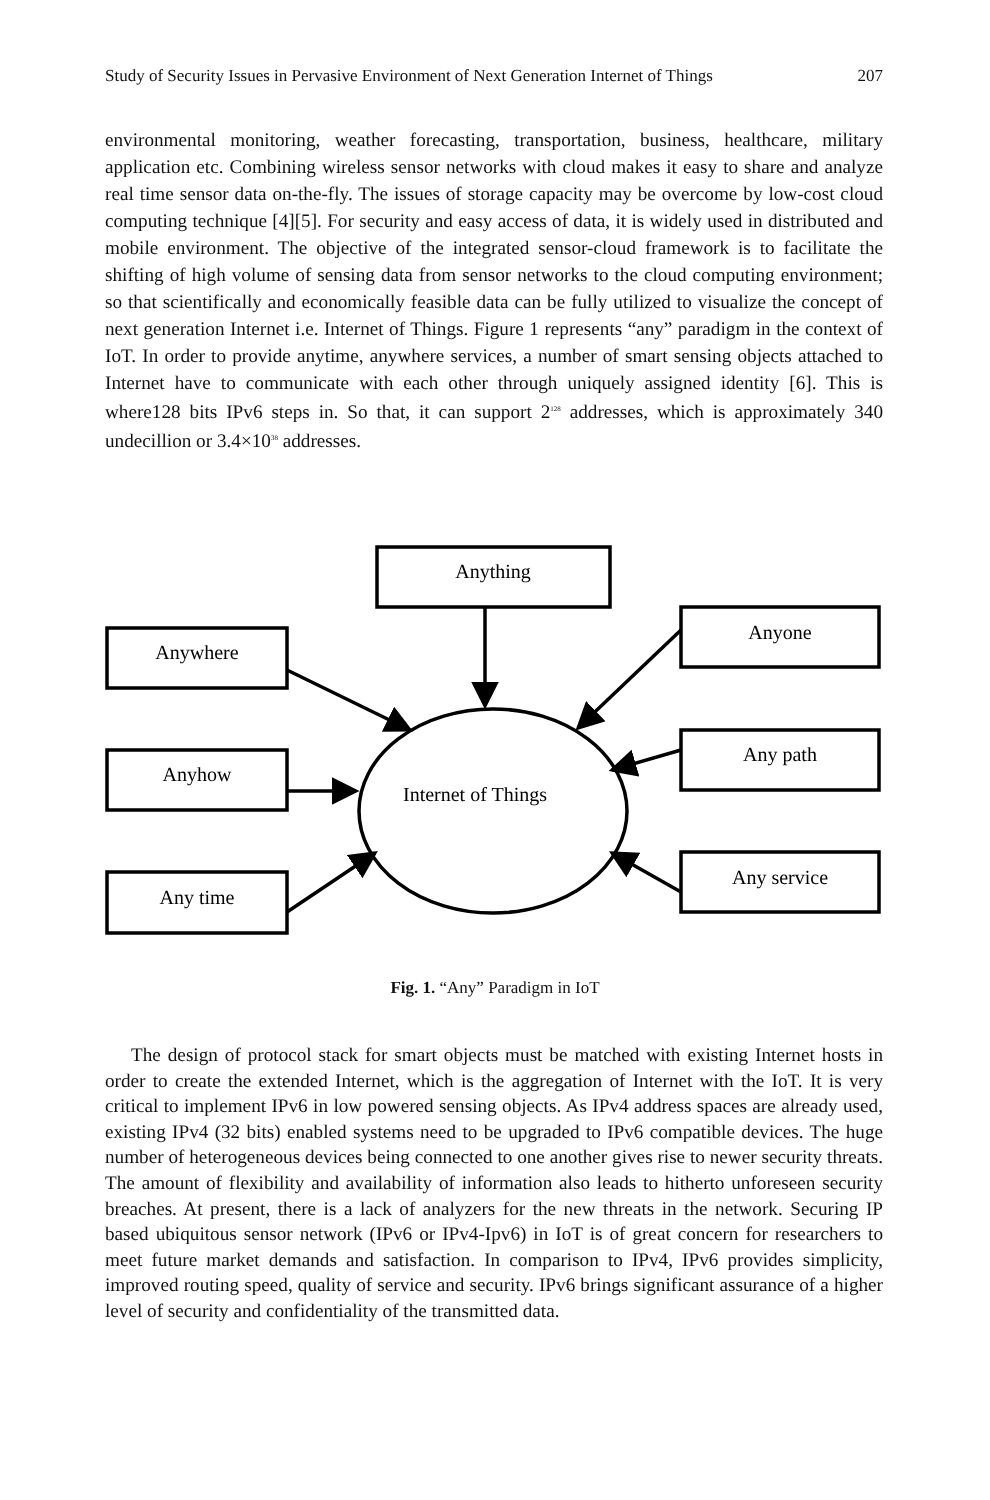Study of Security Issues in Pervasive Environment of Next Generation Internet of Things 207
environmental monitoring, weather forecasting, transportation, business, healthcare, military application etc. Combining wireless sensor networks with cloud makes it easy to share and analyze real time sensor data on-the-fly. The issues of storage capacity may be overcome by low-cost cloud computing technique [4][5]. For security and easy access of data, it is widely used in distributed and mobile environment. The objective of the integrated sensor-cloud framework is to facilitate the shifting of high volume of sensing data from sensor networks to the cloud computing environment; so that scientifically and economically feasible data can be fully utilized to visualize the concept of next generation Internet i.e. Internet of Things. Figure 1 represents “any” paradigm in the context of IoT. In order to provide anytime, anywhere services, a number of smart sensing objects attached to Internet have to communicate with each other through uniquely assigned identity [6]. This is where128 bits IPv6 steps in. So that, it can support 2<sup>128</sup> addresses, which is approximately 340 undecillion or 3.4×10<sup>38</sup> addresses.
Anything
Anywhere
Anyone
Any path
Anyhow
Internet of Things
Any service
Any time
Fig. 1. “Any” Paradigm in IoT
The design of protocol stack for smart objects must be matched with existing Internet hosts in order to create the extended Internet, which is the aggregation of Internet with the IoT. It is very critical to implement IPv6 in low powered sensing objects. As IPv4 address spaces are already used, existing IPv4 (32 bits) enabled systems need to be upgraded to IPv6 compatible devices. The huge number of heterogeneous devices being connected to one another gives rise to newer security threats. The amount of flexibility and availability of information also leads to hitherto unforeseen security breaches. At present, there is a lack of analyzers for the new threats in the network. Securing IP based ubiquitous sensor network (IPv6 or IPv4-Ipv6) in IoT is of great concern for researchers to meet future market demands and satisfaction. In comparison to IPv4, IPv6 provides simplicity, improved routing speed, quality of service and security. IPv6 brings significant assurance of a higher level of security and confidentiality of the transmitted data.